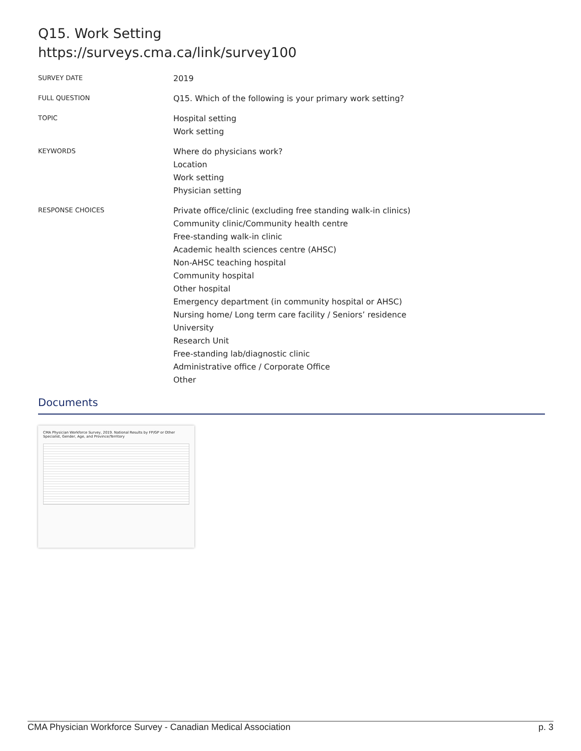Q15. Work Setting
https://surveys.cma.ca/link/survey100
SURVEY DATE
2019
FULL QUESTION
Q15. Which of the following is your primary work setting?
TOPIC
Hospital setting
Work setting
KEYWORDS
Where do physicians work?
Location
Work setting
Physician setting
RESPONSE CHOICES
Private office/clinic (excluding free standing walk-in clinics)
Community clinic/Community health centre
Free-standing walk-in clinic
Academic health sciences centre (AHSC)
Non-AHSC teaching hospital
Community hospital
Other hospital
Emergency department (in community hospital or AHSC)
Nursing home/ Long term care facility / Seniors’ residence
University
Research Unit
Free-standing lab/diagnostic clinic
Administrative office / Corporate Office
Other
Documents
CMA Physician Workforce Survey, 2019. National Results by FP/GP or Other Specialist, Gender, Age, and Province/Territory
CMA Physician Workforce Survey - Canadian Medical Association p. 3